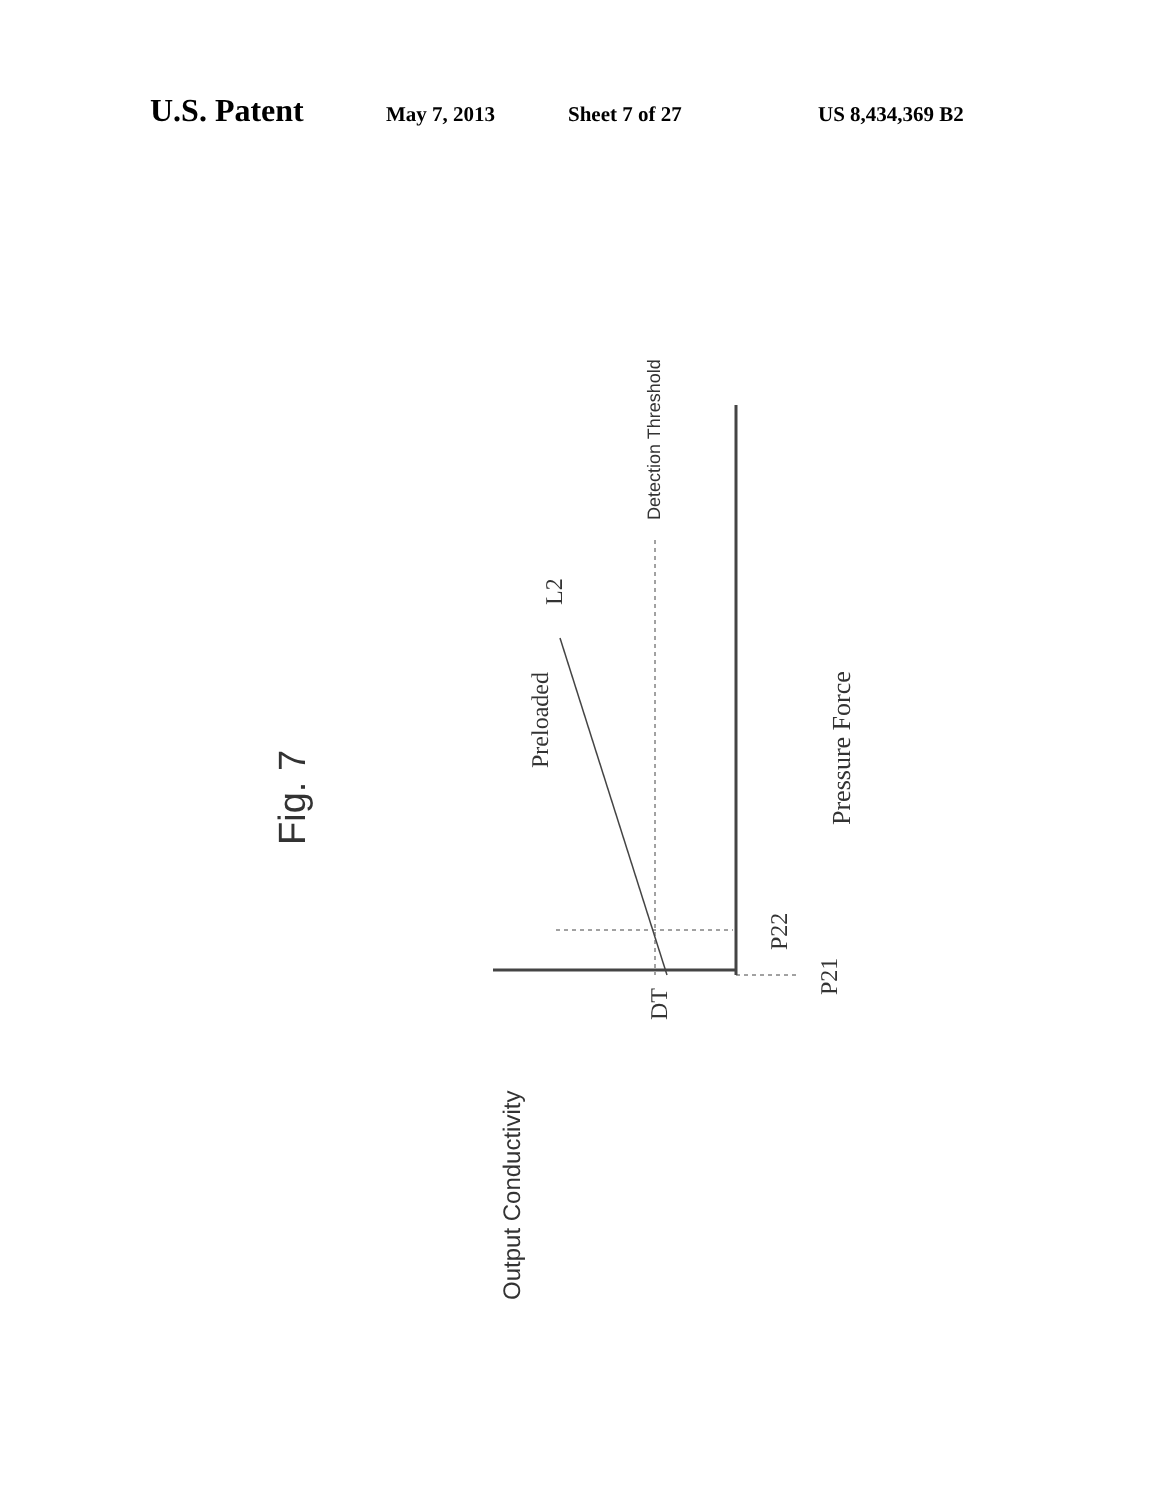U.S. Patent May 7, 2013 Sheet 7 of 27 US 8,434,369 B2
Fig. 7
Detection Threshold
L2
Preloaded
Pressure Force
P22
P21
DT
Output Conductivity